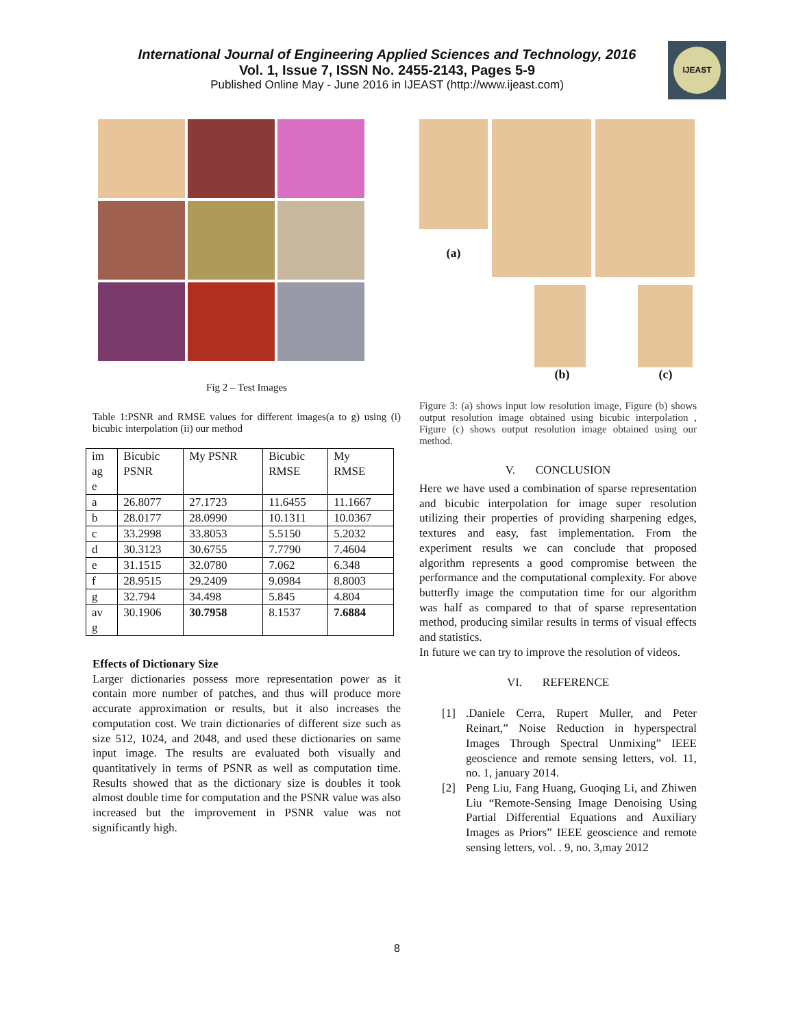International Journal of Engineering Applied Sciences and Technology, 2016
Vol. 1, Issue 7, ISSN No. 2455-2143, Pages 5-9
Published Online May - June 2016 in IJEAST (http://www.ijeast.com)
IJEAST
Fig 2 – Test Images
Table 1:PSNR and RMSE values for different images(a to g) using (i) bicubic interpolation (ii) our method
| im ag e | Bicubic PSNR | My PSNR | Bicubic RMSE | My RMSE |
| a | 26.8077 | 27.1723 | 11.6455 | 11.1667 |
| b | 28.0177 | 28.0990 | 10.1311 | 10.0367 |
| c | 33.2998 | 33.8053 | 5.5150 | 5.2032 |
| d | 30.3123 | 30.6755 | 7.7790 | 7.4604 |
| e | 31.1515 | 32.0780 | 7.062 | 6.348 |
| f | 28.9515 | 29.2409 | 9.0984 | 8.8003 |
| g | 32.794 | 34.498 | 5.845 | 4.804 |
| av g | 30.1906 | 30.7958 | 8.1537 | 7.6884 |
Effects of Dictionary Size
Larger dictionaries possess more representation power as it contain more number of patches, and thus will produce more accurate approximation or results, but it also increases the computation cost. We train dictionaries of different size such as size 512, 1024, and 2048, and used these dictionaries on same input image. The results are evaluated both visually and quantitatively in terms of PSNR as well as computation time. Results showed that as the dictionary size is doubles it took almost double time for computation and the PSNR value was also increased but the improvement in PSNR value was not significantly high.
(a)
(b) (c)
Figure 3: (a) shows input low resolution image, Figure (b) shows output resolution image obtained using bicubic interpolation , Figure (c) shows output resolution image obtained using our method.
V. CONCLUSION
Here we have used a combination of sparse representation and bicubic interpolation for image super resolution utilizing their properties of providing sharpening edges, textures and easy, fast implementation. From the experiment results we can conclude that proposed algorithm represents a good compromise between the performance and the computational complexity. For above butterfly image the computation time for our algorithm was half as compared to that of sparse representation method, producing similar results in terms of visual effects and statistics.
In future we can try to improve the resolution of videos.
VI. REFERENCE
[1] .Daniele Cerra, Rupert Muller, and Peter Reinart,” Noise Reduction in hyperspectral Images Through Spectral Unmixing” IEEE geoscience and remote sensing letters, vol. 11, no. 1, january 2014.
[2] Peng Liu, Fang Huang, Guoqing Li, and Zhiwen Liu “Remote-Sensing Image Denoising Using Partial Differential Equations and Auxiliary Images as Priors” IEEE geoscience and remote sensing letters, vol. . 9, no. 3,may 2012
8